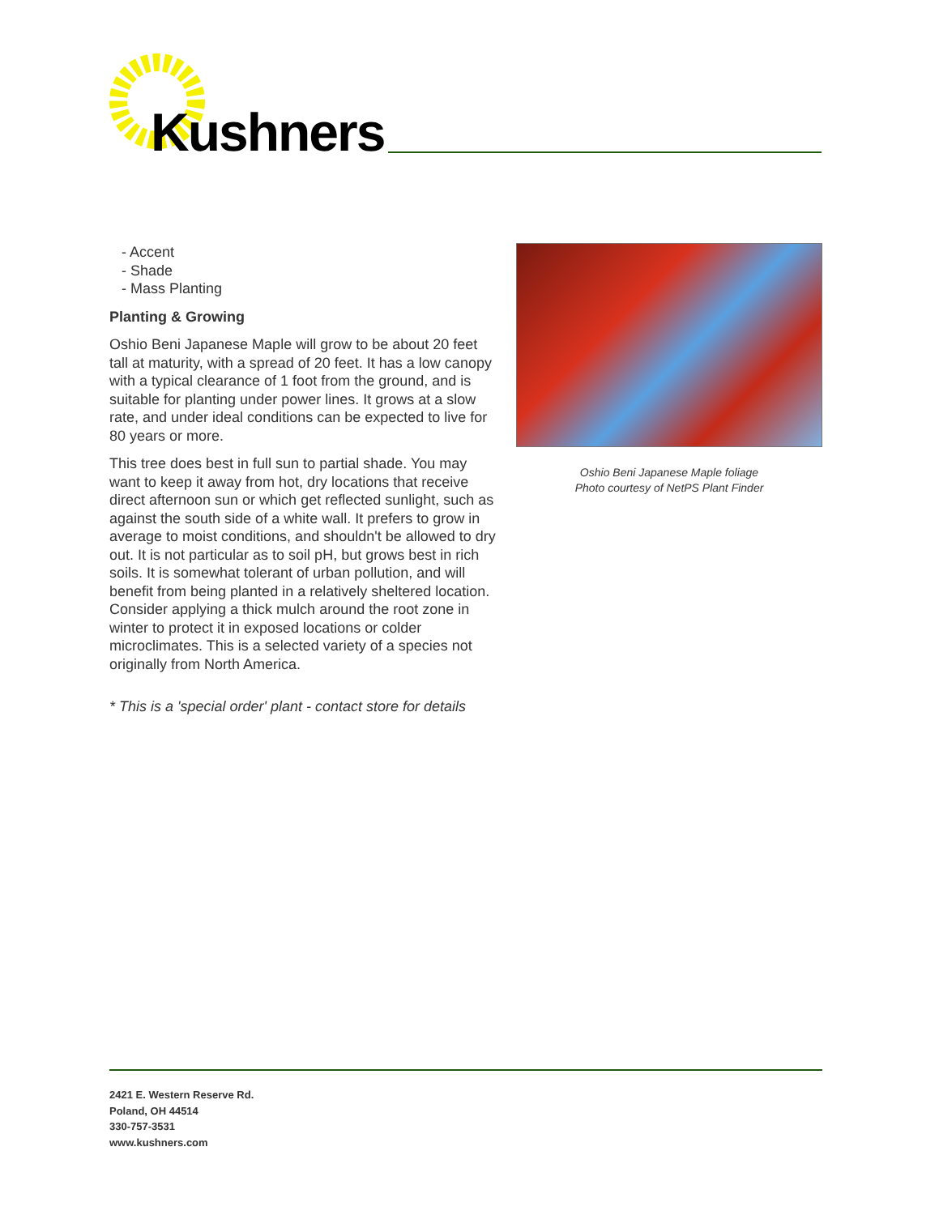Kushners
- Accent
- Shade
- Mass Planting
Planting & Growing
Oshio Beni Japanese Maple will grow to be about 20 feet tall at maturity, with a spread of 20 feet. It has a low canopy with a typical clearance of 1 foot from the ground, and is suitable for planting under power lines. It grows at a slow rate, and under ideal conditions can be expected to live for 80 years or more.
This tree does best in full sun to partial shade. You may want to keep it away from hot, dry locations that receive direct afternoon sun or which get reflected sunlight, such as against the south side of a white wall. It prefers to grow in average to moist conditions, and shouldn't be allowed to dry out. It is not particular as to soil pH, but grows best in rich soils. It is somewhat tolerant of urban pollution, and will benefit from being planted in a relatively sheltered location. Consider applying a thick mulch around the root zone in winter to protect it in exposed locations or colder microclimates. This is a selected variety of a species not originally from North America.
* This is a 'special order' plant - contact store for details
Oshio Beni Japanese Maple foliage
Photo courtesy of NetPS Plant Finder
2421 E. Western Reserve Rd.
Poland, OH 44514
330-757-3531
www.kushners.com